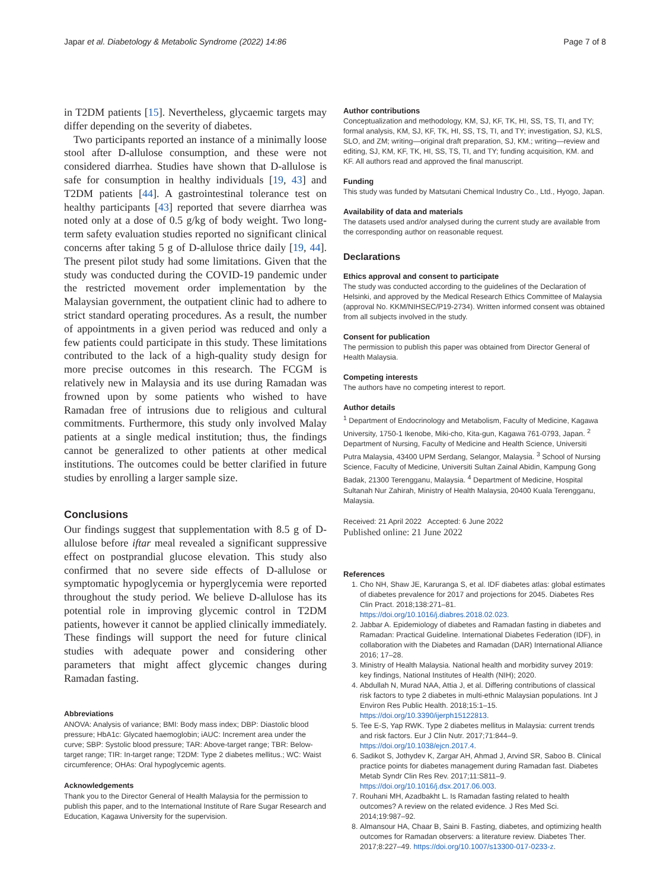Japar et al. Diabetology & Metabolic Syndrome (2022) 14:86 Page 7 of 8
in T2DM patients [15]. Nevertheless, glycaemic targets may differ depending on the severity of diabetes.
Two participants reported an instance of a minimally loose stool after D-allulose consumption, and these were not considered diarrhea. Studies have shown that D-allulose is safe for consumption in healthy individuals [19, 43] and T2DM patients [44]. A gastrointestinal tolerance test on healthy participants [43] reported that severe diarrhea was noted only at a dose of 0.5 g/kg of body weight. Two long-term safety evaluation studies reported no significant clinical concerns after taking 5 g of D-allulose thrice daily [19, 44]. The present pilot study had some limitations. Given that the study was conducted during the COVID-19 pandemic under the restricted movement order implementation by the Malaysian government, the outpatient clinic had to adhere to strict standard operating procedures. As a result, the number of appointments in a given period was reduced and only a few patients could participate in this study. These limitations contributed to the lack of a high-quality study design for more precise outcomes in this research. The FCGM is relatively new in Malaysia and its use during Ramadan was frowned upon by some patients who wished to have Ramadan free of intrusions due to religious and cultural commitments. Furthermore, this study only involved Malay patients at a single medical institution; thus, the findings cannot be generalized to other patients at other medical institutions. The outcomes could be better clarified in future studies by enrolling a larger sample size.
Conclusions
Our findings suggest that supplementation with 8.5 g of D-allulose before iftar meal revealed a significant suppressive effect on postprandial glucose elevation. This study also confirmed that no severe side effects of D-allulose or symptomatic hypoglycemia or hyperglycemia were reported throughout the study period. We believe D-allulose has its potential role in improving glycemic control in T2DM patients, however it cannot be applied clinically immediately. These findings will support the need for future clinical studies with adequate power and considering other parameters that might affect glycemic changes during Ramadan fasting.
Abbreviations
ANOVA: Analysis of variance; BMI: Body mass index; DBP: Diastolic blood pressure; HbA1c: Glycated haemoglobin; iAUC: Increment area under the curve; SBP: Systolic blood pressure; TAR: Above-target range; TBR: Below-target range; TIR: In-target range; T2DM: Type 2 diabetes mellitus.; WC: Waist circumference; OHAs: Oral hypoglycemic agents.
Acknowledgements
Thank you to the Director General of Health Malaysia for the permission to publish this paper, and to the International Institute of Rare Sugar Research and Education, Kagawa University for the supervision.
Author contributions
Conceptualization and methodology, KM, SJ, KF, TK, HI, SS, TS, TI, and TY; formal analysis, KM, SJ, KF, TK, HI, SS, TS, TI, and TY; investigation, SJ, KLS, SLO, and ZM; writing—original draft preparation, SJ, KM.; writing—review and editing, SJ, KM, KF, TK, HI, SS, TS, TI, and TY; funding acquisition, KM. and KF. All authors read and approved the final manuscript.
Funding
This study was funded by Matsutani Chemical Industry Co., Ltd., Hyogo, Japan.
Availability of data and materials
The datasets used and/or analysed during the current study are available from the corresponding author on reasonable request.
Declarations
Ethics approval and consent to participate
The study was conducted according to the guidelines of the Declaration of Helsinki, and approved by the Medical Research Ethics Committee of Malaysia (approval No. KKM/NIHSEC/P19-2734). Written informed consent was obtained from all subjects involved in the study.
Consent for publication
The permission to publish this paper was obtained from Director General of Health Malaysia.
Competing interests
The authors have no competing interest to report.
Author details
<sup>1</sup> Department of Endocrinology and Metabolism, Faculty of Medicine, Kagawa University, 1750-1 Ikenobe, Miki-cho, Kita-gun, Kagawa 761-0793, Japan. <sup>2</sup> Department of Nursing, Faculty of Medicine and Health Science, Universiti Putra Malaysia, 43400 UPM Serdang, Selangor, Malaysia. <sup>3</sup> School of Nursing Science, Faculty of Medicine, Universiti Sultan Zainal Abidin, Kampung Gong Badak, 21300 Terengganu, Malaysia. <sup>4</sup> Department of Medicine, Hospital Sultanah Nur Zahirah, Ministry of Health Malaysia, 20400 Kuala Terengganu, Malaysia.
Received: 21 April 2022 Accepted: 6 June 2022
Published online: 21 June 2022
References
1. Cho NH, Shaw JE, Karuranga S, et al. IDF diabetes atlas: global estimates of diabetes prevalence for 2017 and projections for 2045. Diabetes Res Clin Pract. 2018;138:271–81. https://doi.org/10.1016/j.diabres.2018.02.023.
2. Jabbar A. Epidemiology of diabetes and Ramadan fasting in diabetes and Ramadan: Practical Guideline. International Diabetes Federation (IDF), in collaboration with the Diabetes and Ramadan (DAR) International Alliance 2016; 17–28.
3. Ministry of Health Malaysia. National health and morbidity survey 2019: key findings, National Institutes of Health (NIH); 2020.
4. Abdullah N, Murad NAA, Attia J, et al. Differing contributions of classical risk factors to type 2 diabetes in multi-ethnic Malaysian populations. Int J Environ Res Public Health. 2018;15:1–15. https://doi.org/10.3390/ijerph15122813.
5. Tee E-S, Yap RWK. Type 2 diabetes mellitus in Malaysia: current trends and risk factors. Eur J Clin Nutr. 2017;71:844–9. https://doi.org/10.1038/ejcn.2017.4.
6. Sadikot S, Jothydev K, Zargar AH, Ahmad J, Arvind SR, Saboo B. Clinical practice points for diabetes management during Ramadan fast. Diabetes Metab Syndr Clin Res Rev. 2017;11:S811–9. https://doi.org/10.1016/j.dsx.2017.06.003.
7. Rouhani MH, Azadbakht L. Is Ramadan fasting related to health outcomes? A review on the related evidence. J Res Med Sci. 2014;19:987–92.
8. Almansour HA, Chaar B, Saini B. Fasting, diabetes, and optimizing health outcomes for Ramadan observers: a literature review. Diabetes Ther. 2017;8:227–49. https://doi.org/10.1007/s13300-017-0233-z.